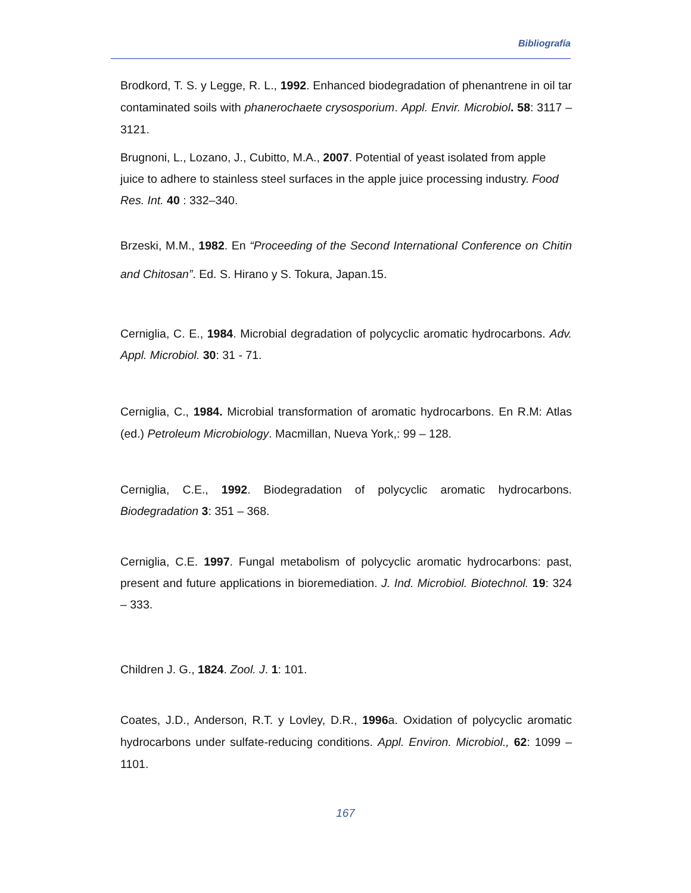Bibliografía
Brodkord, T. S. y Legge, R. L., 1992. Enhanced biodegradation of phenantrene in oil tar contaminated soils with phanerochaete crysosporium. Appl. Envir. Microbiol. 58: 3117 – 3121.
Brugnoni, L., Lozano, J., Cubitto, M.A., 2007. Potential of yeast isolated from apple juice to adhere to stainless steel surfaces in the apple juice processing industry. Food Res. Int. 40 : 332–340.
Brzeski, M.M., 1982. En “Proceeding of the Second International Conference on Chitin and Chitosan”. Ed. S. Hirano y S. Tokura, Japan.15.
Cerniglia, C. E., 1984. Microbial degradation of polycyclic aromatic hydrocarbons. Adv. Appl. Microbiol. 30: 31 - 71.
Cerniglia, C., 1984. Microbial transformation of aromatic hydrocarbons. En R.M: Atlas (ed.) Petroleum Microbiology. Macmillan, Nueva York,: 99 – 128.
Cerniglia, C.E., 1992. Biodegradation of polycyclic aromatic hydrocarbons. Biodegradation 3: 351 – 368.
Cerniglia, C.E. 1997. Fungal metabolism of polycyclic aromatic hydrocarbons: past, present and future applications in bioremediation. J. Ind. Microbiol. Biotechnol. 19: 324 – 333.
Children J. G., 1824. Zool. J. 1: 101.
Coates, J.D., Anderson, R.T. y Lovley, D.R., 1996a. Oxidation of polycyclic aromatic hydrocarbons under sulfate-reducing conditions. Appl. Environ. Microbiol., 62: 1099 – 1101.
167